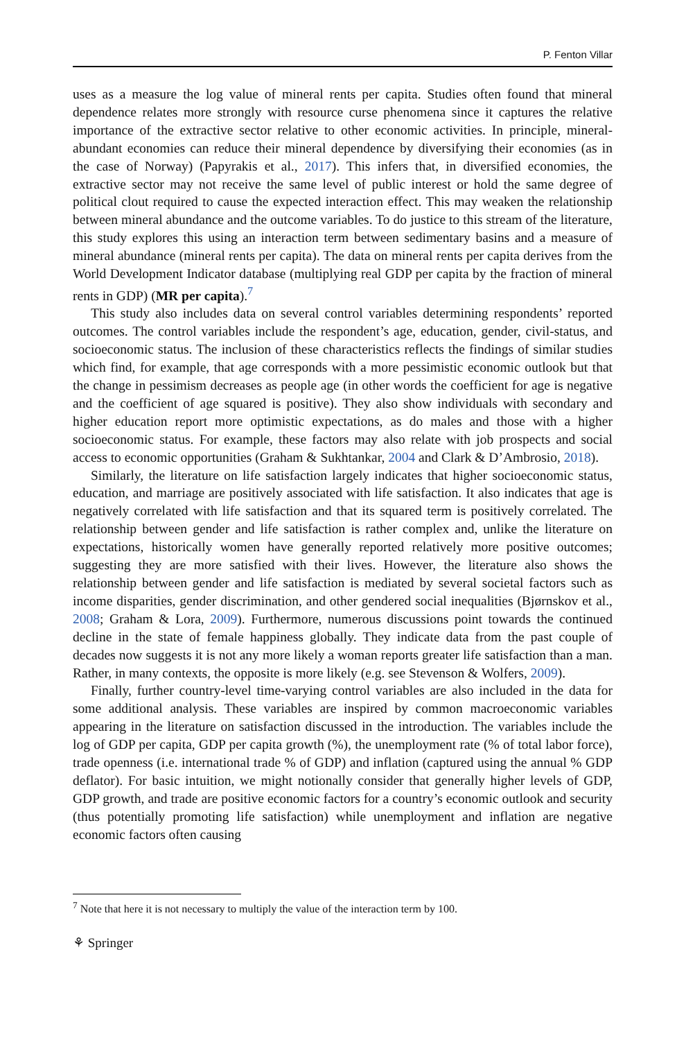P. Fenton Villar
uses as a measure the log value of mineral rents per capita. Studies often found that mineral dependence relates more strongly with resource curse phenomena since it captures the relative importance of the extractive sector relative to other economic activities. In principle, mineral-abundant economies can reduce their mineral dependence by diversifying their economies (as in the case of Norway) (Papyrakis et al., 2017). This infers that, in diversified economies, the extractive sector may not receive the same level of public interest or hold the same degree of political clout required to cause the expected interaction effect. This may weaken the relationship between mineral abundance and the outcome variables. To do justice to this stream of the literature, this study explores this using an interaction term between sedimentary basins and a measure of mineral abundance (mineral rents per capita). The data on mineral rents per capita derives from the World Development Indicator database (multiplying real GDP per capita by the fraction of mineral rents in GDP) (MR per capita).<sup>7</sup>
This study also includes data on several control variables determining respondents’ reported outcomes. The control variables include the respondent’s age, education, gender, civil-status, and socioeconomic status. The inclusion of these characteristics reflects the findings of similar studies which find, for example, that age corresponds with a more pessimistic economic outlook but that the change in pessimism decreases as people age (in other words the coefficient for age is negative and the coefficient of age squared is positive). They also show individuals with secondary and higher education report more optimistic expectations, as do males and those with a higher socioeconomic status. For example, these factors may also relate with job prospects and social access to economic opportunities (Graham & Sukhtankar, 2004 and Clark & D’Ambrosio, 2018).
Similarly, the literature on life satisfaction largely indicates that higher socioeconomic status, education, and marriage are positively associated with life satisfaction. It also indicates that age is negatively correlated with life satisfaction and that its squared term is positively correlated. The relationship between gender and life satisfaction is rather complex and, unlike the literature on expectations, historically women have generally reported relatively more positive outcomes; suggesting they are more satisfied with their lives. However, the literature also shows the relationship between gender and life satisfaction is mediated by several societal factors such as income disparities, gender discrimination, and other gendered social inequalities (Bjørnskov et al., 2008; Graham & Lora, 2009). Furthermore, numerous discussions point towards the continued decline in the state of female happiness globally. They indicate data from the past couple of decades now suggests it is not any more likely a woman reports greater life satisfaction than a man. Rather, in many contexts, the opposite is more likely (e.g. see Stevenson & Wolfers, 2009).
Finally, further country-level time-varying control variables are also included in the data for some additional analysis. These variables are inspired by common macroeconomic variables appearing in the literature on satisfaction discussed in the introduction. The variables include the log of GDP per capita, GDP per capita growth (%), the unemployment rate (% of total labor force), trade openness (i.e. international trade % of GDP) and inflation (captured using the annual % GDP deflator). For basic intuition, we might notionally consider that generally higher levels of GDP, GDP growth, and trade are positive economic factors for a country’s economic outlook and security (thus potentially promoting life satisfaction) while unemployment and inflation are negative economic factors often causing
<sup>7</sup> Note that here it is not necessary to multiply the value of the interaction term by 100.
⚘ Springer